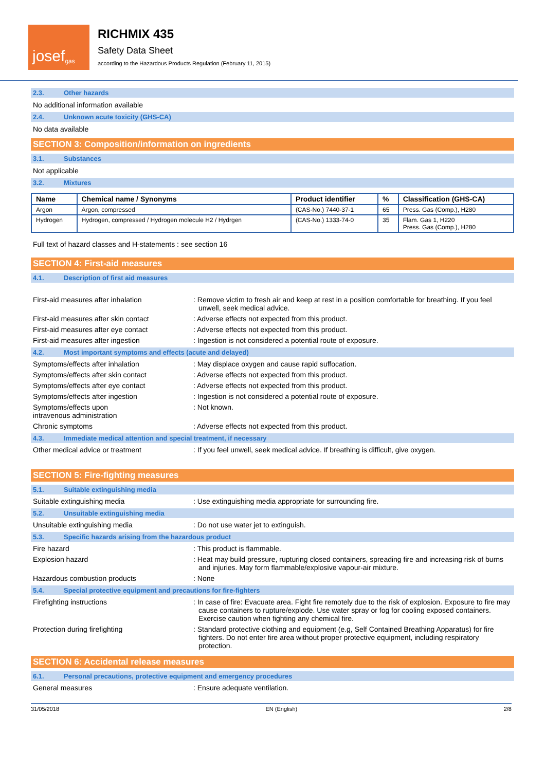josef<sup>gas</sup>
RICHMIX 435
Safety Data Sheet
according to the Hazardous Products Regulation (February 11, 2015)
2.3. Other hazards
No additional information available
2.4. Unknown acute toxicity (GHS-CA)
No data available
SECTION 3: Composition/information on ingredients
3.1. Substances
Not applicable
3.2. Mixtures
| Name | Chemical name / Synonyms | Product identifier | % | Classification (GHS-CA) |
| --- | --- | --- | --- | --- |
| Argon | Argon, compressed | (CAS-No.) 7440-37-1 | 65 | Press. Gas (Comp.), H280 |
| Hydrogen | Hydrogen, compressed / Hydrogen molecule H2 / Hydrgen | (CAS-No.) 1333-74-0 | 35 | Flam. Gas 1, H220 Press. Gas (Comp.), H280 |
Full text of hazard classes and H-statements : see section 16
SECTION 4: First-aid measures
4.1. Description of first aid measures
First-aid measures after inhalation : Remove victim to fresh air and keep at rest in a position comfortable for breathing. If you feel unwell, seek medical advice.
First-aid measures after skin contact
: Adverse effects not expected from this product.
First-aid measures after eye contact : Adverse effects not expected from this product.
First-aid measures after ingestion : Ingestion is not considered a potential route of exposure.
4.2. Most important symptoms and effects (acute and delayed)
Symptoms/effects after inhalation : May displace oxygen and cause rapid suffocation.
Symptoms/effects after skin contact : Adverse effects not expected from this product.
Symptoms/effects after eye contact : Adverse effects not expected from this product.
Symptoms/effects after ingestion : Ingestion is not considered a potential route of exposure.
Symptoms/effects upon
intravenous administration
: Not known.
Chronic symptoms : Adverse effects not expected from this product.
4.3. Immediate medical attention and special treatment, if necessary
Other medical advice or treatment : If you feel unwell, seek medical advice. If breathing is difficult, give oxygen.
SECTION 5: Fire-fighting measures
5.1. Suitable extinguishing media
Suitable extinguishing media : Use extinguishing media appropriate for surrounding fire.
5.2. Unsuitable extinguishing media
Unsuitable extinguishing media : Do not use water jet to extinguish.
5.3. Specific hazards arising from the hazardous product
Fire hazard : This product is flammable.
Explosion hazard : Heat may build pressure, rupturing closed containers, spreading fire and increasing risk of burns and injuries. May form flammable/explosive vapour-air mixture.
Hazardous combustion products : None
5.4. Special protective equipment and precautions for fire-fighters
Firefighting instructions : In case of fire: Evacuate area. Fight fire remotely due to the risk of explosion. Exposure to fire may cause containers to rupture/explode. Use water spray or fog for cooling exposed containers. Exercise caution when fighting any chemical fire.
Protection during firefighting : Standard protective clothing and equipment (e.g, Self Contained Breathing Apparatus) for fire fighters. Do not enter fire area without proper protective equipment, including respiratory protection.
SECTION 6: Accidental release measures
6.1. Personal precautions, protective equipment and emergency procedures
General measures : Ensure adequate ventilation.
31/05/2018 EN (English) 2/8